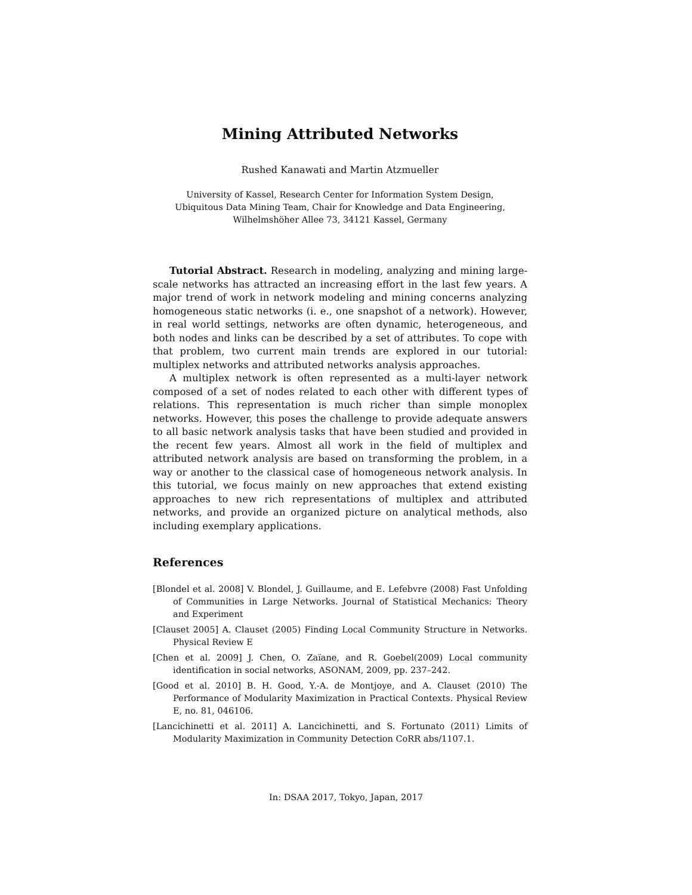Mining Attributed Networks
Rushed Kanawati and Martin Atzmueller
University of Kassel, Research Center for Information System Design,
Ubiquitous Data Mining Team, Chair for Knowledge and Data Engineering,
Wilhelmshöher Allee 73, 34121 Kassel, Germany
Tutorial Abstract. Research in modeling, analyzing and mining large-scale networks has attracted an increasing effort in the last few years. A major trend of work in network modeling and mining concerns analyzing homogeneous static networks (i. e., one snapshot of a network). However, in real world settings, networks are often dynamic, heterogeneous, and both nodes and links can be described by a set of attributes. To cope with that problem, two current main trends are explored in our tutorial: multiplex networks and attributed networks analysis approaches.
A multiplex network is often represented as a multi-layer network composed of a set of nodes related to each other with different types of relations. This representation is much richer than simple monoplex networks. However, this poses the challenge to provide adequate answers to all basic network analysis tasks that have been studied and provided in the recent few years. Almost all work in the field of multiplex and attributed network analysis are based on transforming the problem, in a way or another to the classical case of homogeneous network analysis. In this tutorial, we focus mainly on new approaches that extend existing approaches to new rich representations of multiplex and attributed networks, and provide an organized picture on analytical methods, also including exemplary applications.
References
[Blondel et al. 2008] V. Blondel, J. Guillaume, and E. Lefebvre (2008) Fast Unfolding of Communities in Large Networks. Journal of Statistical Mechanics: Theory and Experiment
[Clauset 2005] A. Clauset (2005) Finding Local Community Structure in Networks. Physical Review E
[Chen et al. 2009] J. Chen, O. Zaïane, and R. Goebel(2009) Local community identification in social networks, ASONAM, 2009, pp. 237–242.
[Good et al. 2010] B. H. Good, Y.-A. de Montjoye, and A. Clauset (2010) The Performance of Modularity Maximization in Practical Contexts. Physical Review E, no. 81, 046106.
[Lancichinetti et al. 2011] A. Lancichinetti, and S. Fortunato (2011) Limits of Modularity Maximization in Community Detection CoRR abs/1107.1.
In: DSAA 2017, Tokyo, Japan, 2017